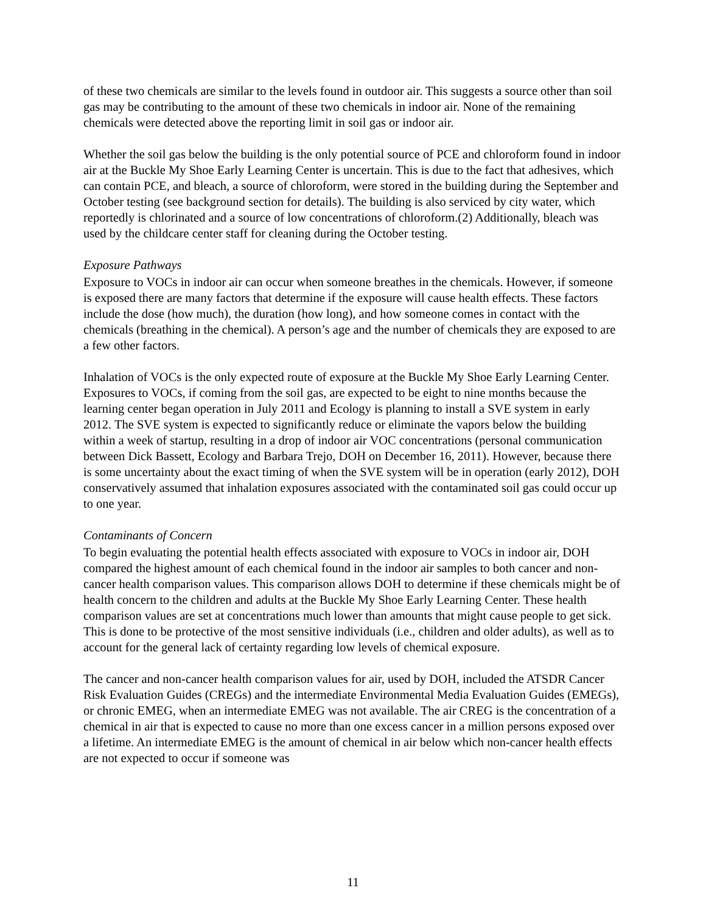of these two chemicals are similar to the levels found in outdoor air. This suggests a source other than soil gas may be contributing to the amount of these two chemicals in indoor air. None of the remaining chemicals were detected above the reporting limit in soil gas or indoor air.
Whether the soil gas below the building is the only potential source of PCE and chloroform found in indoor air at the Buckle My Shoe Early Learning Center is uncertain. This is due to the fact that adhesives, which can contain PCE, and bleach, a source of chloroform, were stored in the building during the September and October testing (see background section for details). The building is also serviced by city water, which reportedly is chlorinated and a source of low concentrations of chloroform.(2) Additionally, bleach was used by the childcare center staff for cleaning during the October testing.
Exposure Pathways
Exposure to VOCs in indoor air can occur when someone breathes in the chemicals. However, if someone is exposed there are many factors that determine if the exposure will cause health effects. These factors include the dose (how much), the duration (how long), and how someone comes in contact with the chemicals (breathing in the chemical). A person’s age and the number of chemicals they are exposed to are a few other factors.
Inhalation of VOCs is the only expected route of exposure at the Buckle My Shoe Early Learning Center. Exposures to VOCs, if coming from the soil gas, are expected to be eight to nine months because the learning center began operation in July 2011 and Ecology is planning to install a SVE system in early 2012. The SVE system is expected to significantly reduce or eliminate the vapors below the building within a week of startup, resulting in a drop of indoor air VOC concentrations (personal communication between Dick Bassett, Ecology and Barbara Trejo, DOH on December 16, 2011). However, because there is some uncertainty about the exact timing of when the SVE system will be in operation (early 2012), DOH conservatively assumed that inhalation exposures associated with the contaminated soil gas could occur up to one year.
Contaminants of Concern
To begin evaluating the potential health effects associated with exposure to VOCs in indoor air, DOH compared the highest amount of each chemical found in the indoor air samples to both cancer and non-cancer health comparison values. This comparison allows DOH to determine if these chemicals might be of health concern to the children and adults at the Buckle My Shoe Early Learning Center. These health comparison values are set at concentrations much lower than amounts that might cause people to get sick. This is done to be protective of the most sensitive individuals (i.e., children and older adults), as well as to account for the general lack of certainty regarding low levels of chemical exposure.
The cancer and non-cancer health comparison values for air, used by DOH, included the ATSDR Cancer Risk Evaluation Guides (CREGs) and the intermediate Environmental Media Evaluation Guides (EMEGs), or chronic EMEG, when an intermediate EMEG was not available. The air CREG is the concentration of a chemical in air that is expected to cause no more than one excess cancer in a million persons exposed over a lifetime. An intermediate EMEG is the amount of chemical in air below which non-cancer health effects are not expected to occur if someone was
11